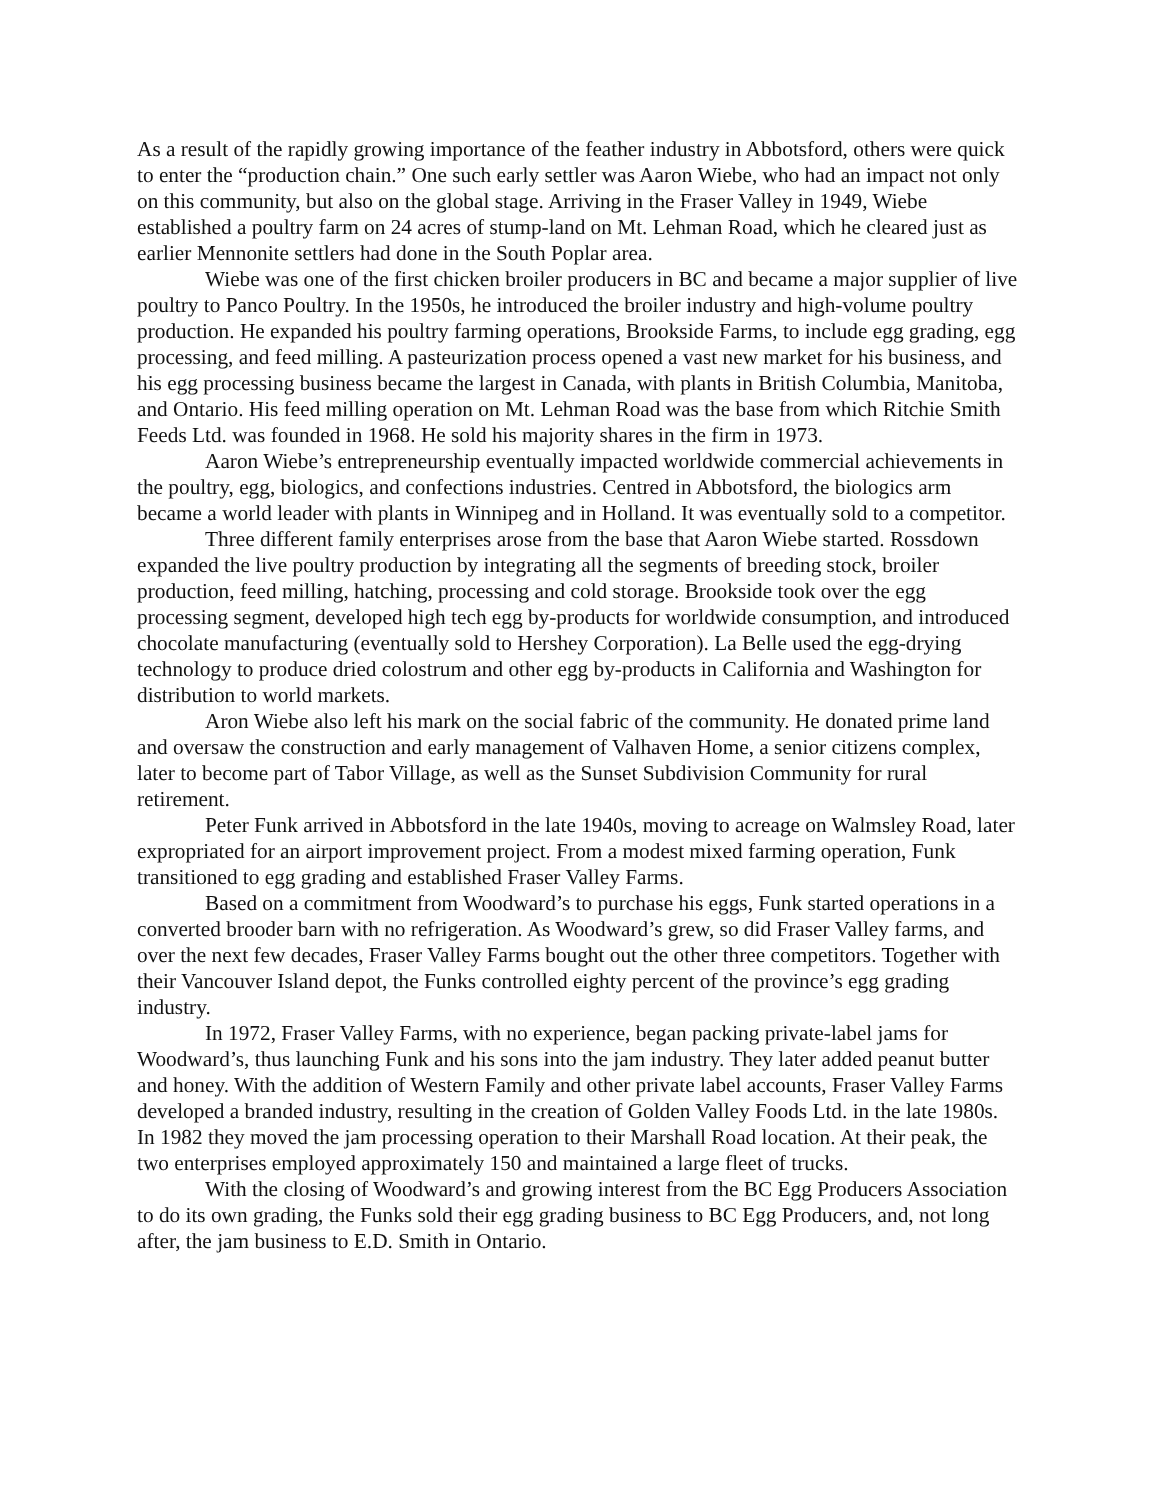As a result of the rapidly growing importance of the feather industry in Abbotsford, others were quick to enter the “production chain.” One such early settler was Aaron Wiebe, who had an impact not only on this community, but also on the global stage. Arriving in the Fraser Valley in 1949, Wiebe established a poultry farm on 24 acres of stump-land on Mt. Lehman Road, which he cleared just as earlier Mennonite settlers had done in the South Poplar area.
Wiebe was one of the first chicken broiler producers in BC and became a major supplier of live poultry to Panco Poultry. In the 1950s, he introduced the broiler industry and high-volume poultry production. He expanded his poultry farming operations, Brookside Farms, to include egg grading, egg processing, and feed milling. A pasteurization process opened a vast new market for his business, and his egg processing business became the largest in Canada, with plants in British Columbia, Manitoba, and Ontario. His feed milling operation on Mt. Lehman Road was the base from which Ritchie Smith Feeds Ltd. was founded in 1968. He sold his majority shares in the firm in 1973.
Aaron Wiebe’s entrepreneurship eventually impacted worldwide commercial achievements in the poultry, egg, biologics, and confections industries. Centred in Abbotsford, the biologics arm became a world leader with plants in Winnipeg and in Holland. It was eventually sold to a competitor.
Three different family enterprises arose from the base that Aaron Wiebe started. Rossdown expanded the live poultry production by integrating all the segments of breeding stock, broiler production, feed milling, hatching, processing and cold storage. Brookside took over the egg processing segment, developed high tech egg by-products for worldwide consumption, and introduced chocolate manufacturing (eventually sold to Hershey Corporation). La Belle used the egg-drying technology to produce dried colostrum and other egg by-products in California and Washington for distribution to world markets.
Aron Wiebe also left his mark on the social fabric of the community. He donated prime land and oversaw the construction and early management of Valhaven Home, a senior citizens complex, later to become part of Tabor Village, as well as the Sunset Subdivision Community for rural retirement.
Peter Funk arrived in Abbotsford in the late 1940s, moving to acreage on Walmsley Road, later expropriated for an airport improvement project. From a modest mixed farming operation, Funk transitioned to egg grading and established Fraser Valley Farms.
Based on a commitment from Woodward’s to purchase his eggs, Funk started operations in a converted brooder barn with no refrigeration. As Woodward’s grew, so did Fraser Valley farms, and over the next few decades, Fraser Valley Farms bought out the other three competitors. Together with their Vancouver Island depot, the Funks controlled eighty percent of the province’s egg grading industry.
In 1972, Fraser Valley Farms, with no experience, began packing private-label jams for Woodward’s, thus launching Funk and his sons into the jam industry. They later added peanut butter and honey. With the addition of Western Family and other private label accounts, Fraser Valley Farms developed a branded industry, resulting in the creation of Golden Valley Foods Ltd. in the late 1980s. In 1982 they moved the jam processing operation to their Marshall Road location. At their peak, the two enterprises employed approximately 150 and maintained a large fleet of trucks.
With the closing of Woodward’s and growing interest from the BC Egg Producers Association to do its own grading, the Funks sold their egg grading business to BC Egg Producers, and, not long after, the jam business to E.D. Smith in Ontario.